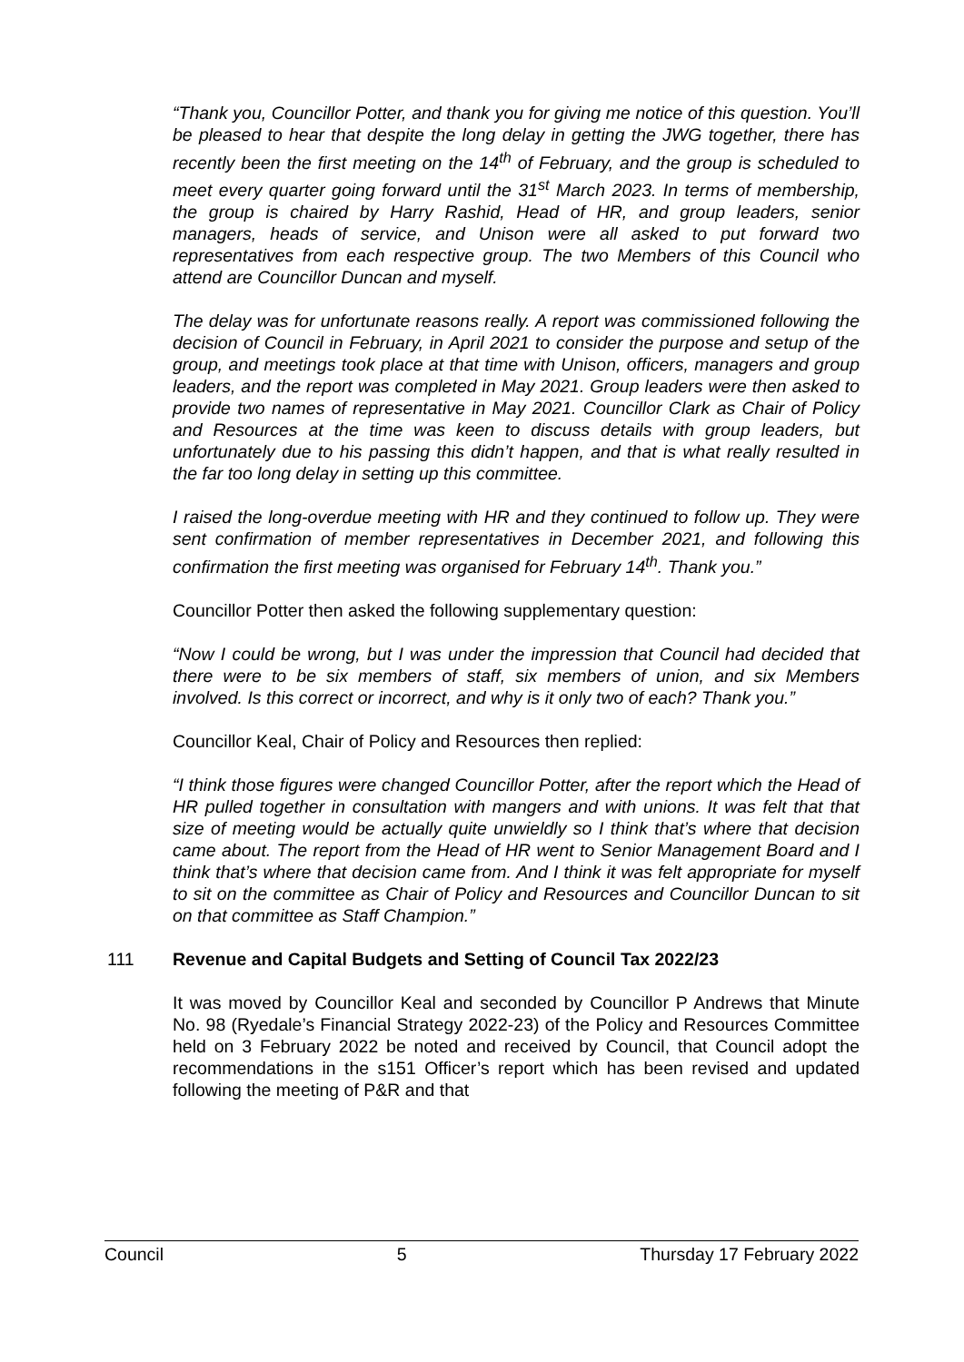“Thank you, Councillor Potter, and thank you for giving me notice of this question. You’ll be pleased to hear that despite the long delay in getting the JWG together, there has recently been the first meeting on the 14<sup>th</sup> of February, and the group is scheduled to meet every quarter going forward until the 31<sup>st</sup> March 2023. In terms of membership, the group is chaired by Harry Rashid, Head of HR, and group leaders, senior managers, heads of service, and Unison were all asked to put forward two representatives from each respective group. The two Members of this Council who attend are Councillor Duncan and myself.
The delay was for unfortunate reasons really. A report was commissioned following the decision of Council in February, in April 2021 to consider the purpose and setup of the group, and meetings took place at that time with Unison, officers, managers and group leaders, and the report was completed in May 2021. Group leaders were then asked to provide two names of representative in May 2021. Councillor Clark as Chair of Policy and Resources at the time was keen to discuss details with group leaders, but unfortunately due to his passing this didn’t happen, and that is what really resulted in the far too long delay in setting up this committee.
I raised the long-overdue meeting with HR and they continued to follow up. They were sent confirmation of member representatives in December 2021, and following this confirmation the first meeting was organised for February 14<sup>th</sup>. Thank you.”
Councillor Potter then asked the following supplementary question:
“Now I could be wrong, but I was under the impression that Council had decided that there were to be six members of staff, six members of union, and six Members involved. Is this correct or incorrect, and why is it only two of each? Thank you.”
Councillor Keal, Chair of Policy and Resources then replied:
“I think those figures were changed Councillor Potter, after the report which the Head of HR pulled together in consultation with mangers and with unions. It was felt that that size of meeting would be actually quite unwieldly so I think that’s where that decision came about. The report from the Head of HR went to Senior Management Board and I think that’s where that decision came from. And I think it was felt appropriate for myself to sit on the committee as Chair of Policy and Resources and Councillor Duncan to sit on that committee as Staff Champion.”
111 Revenue and Capital Budgets and Setting of Council Tax 2022/23
It was moved by Councillor Keal and seconded by Councillor P Andrews that Minute No. 98 (Ryedale’s Financial Strategy 2022-23) of the Policy and Resources Committee held on 3 February 2022 be noted and received by Council, that Council adopt the recommendations in the s151 Officer’s report which has been revised and updated following the meeting of P&R and that
Council 5 Thursday 17 February 2022